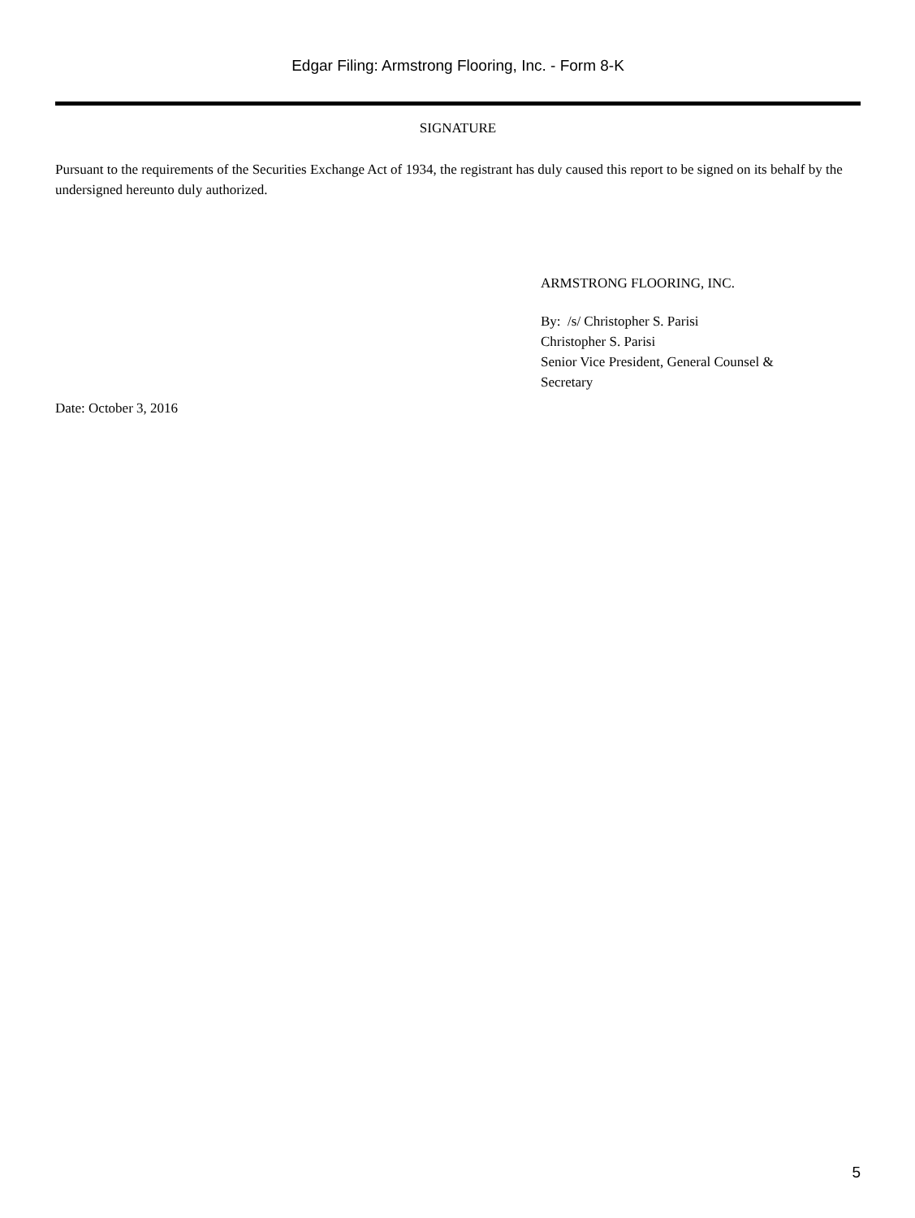Edgar Filing: Armstrong Flooring, Inc. - Form 8-K
SIGNATURE
Pursuant to the requirements of the Securities Exchange Act of 1934, the registrant has duly caused this report to be signed on its behalf by the undersigned hereunto duly authorized.
ARMSTRONG FLOORING, INC.
By: /s/ Christopher S. Parisi
Christopher S. Parisi
Senior Vice President, General Counsel &
Secretary
Date: October 3, 2016
5